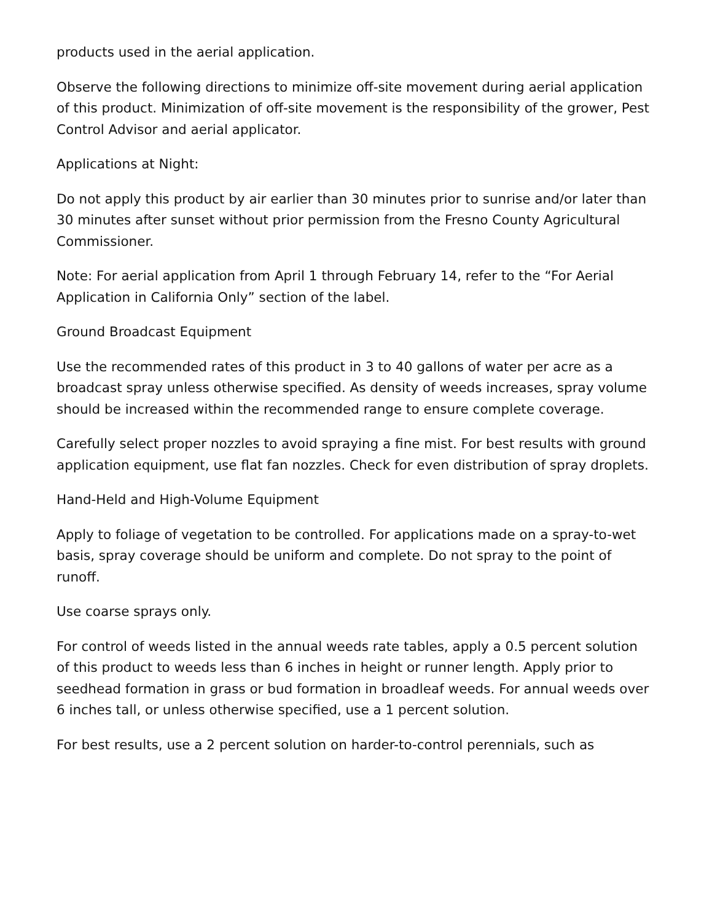products used in the aerial application.
Observe the following directions to minimize off-site movement during aerial application of this product. Minimization of off-site movement is the responsibility of the grower, Pest Control Advisor and aerial applicator.
Applications at Night:
Do not apply this product by air earlier than 30 minutes prior to sunrise and/or later than 30 minutes after sunset without prior permission from the Fresno County Agricultural Commissioner.
Note: For aerial application from April 1 through February 14, refer to the “For Aerial Application in California Only” section of the label.
Ground Broadcast Equipment
Use the recommended rates of this product in 3 to 40 gallons of water per acre as a broadcast spray unless otherwise specified. As density of weeds increases, spray volume should be increased within the recommended range to ensure complete coverage.
Carefully select proper nozzles to avoid spraying a fine mist. For best results with ground application equipment, use flat fan nozzles. Check for even distribution of spray droplets.
Hand-Held and High-Volume Equipment
Apply to foliage of vegetation to be controlled. For applications made on a spray-to-wet basis, spray coverage should be uniform and complete. Do not spray to the point of runoff.
Use coarse sprays only.
For control of weeds listed in the annual weeds rate tables, apply a 0.5 percent solution of this product to weeds less than 6 inches in height or runner length. Apply prior to seedhead formation in grass or bud formation in broadleaf weeds. For annual weeds over 6 inches tall, or unless otherwise specified, use a 1 percent solution.
For best results, use a 2 percent solution on harder-to-control perennials, such as